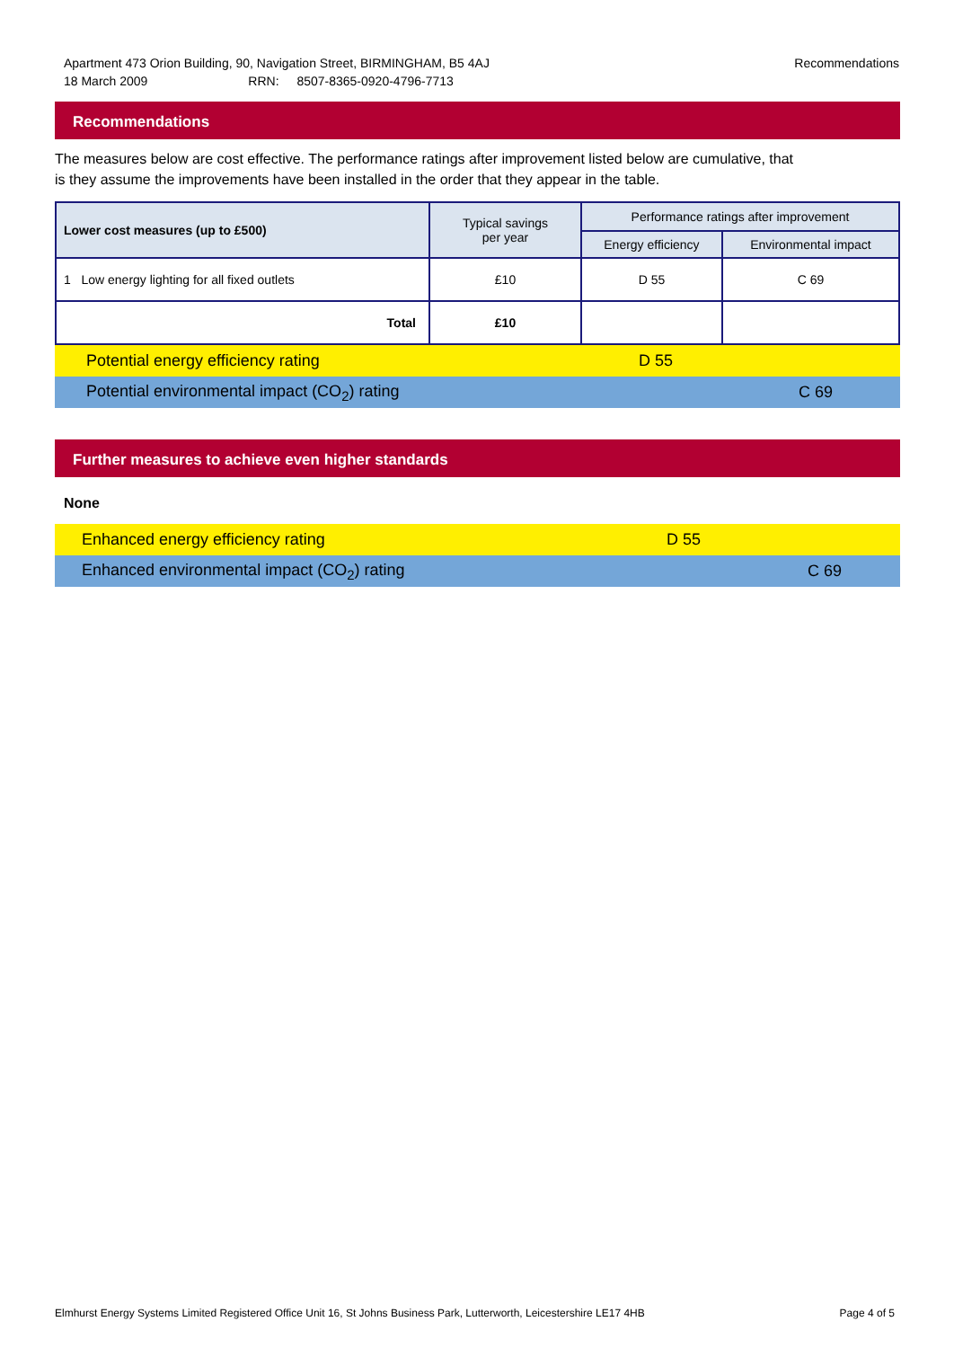Recommendations Apartment 473 Orion Building, 90, Navigation Street, BIRMINGHAM, B5 4AJ
18 March 2009 RRN: 8507-8365-0920-4796-7713
Recommendations
The measures below are cost effective. The performance ratings after improvement listed below are cumulative, that is they assume the improvements have been installed in the order that they appear in the table.
| Lower cost measures (up to £500) | Typical savings per year | Performance ratings after improvement | |
| --- | --- | --- | --- |
| | | Energy efficiency | Environmental impact |
| 1 Low energy lighting for all fixed outlets | £10 | D 55 | C 69 |
| Total | £10 | | |
Potential energy efficiency rating D 55
Potential environmental impact (CO<sub>2</sub>) rating C 69
Further measures to achieve even higher standards
None
Enhanced energy efficiency rating D 55
Enhanced environmental impact (CO<sub>2</sub>) rating C 69
Page 4 of 5 Elmhurst Energy Systems Limited Registered Office Unit 16, St Johns Business Park, Lutterworth, Leicestershire LE17 4HB